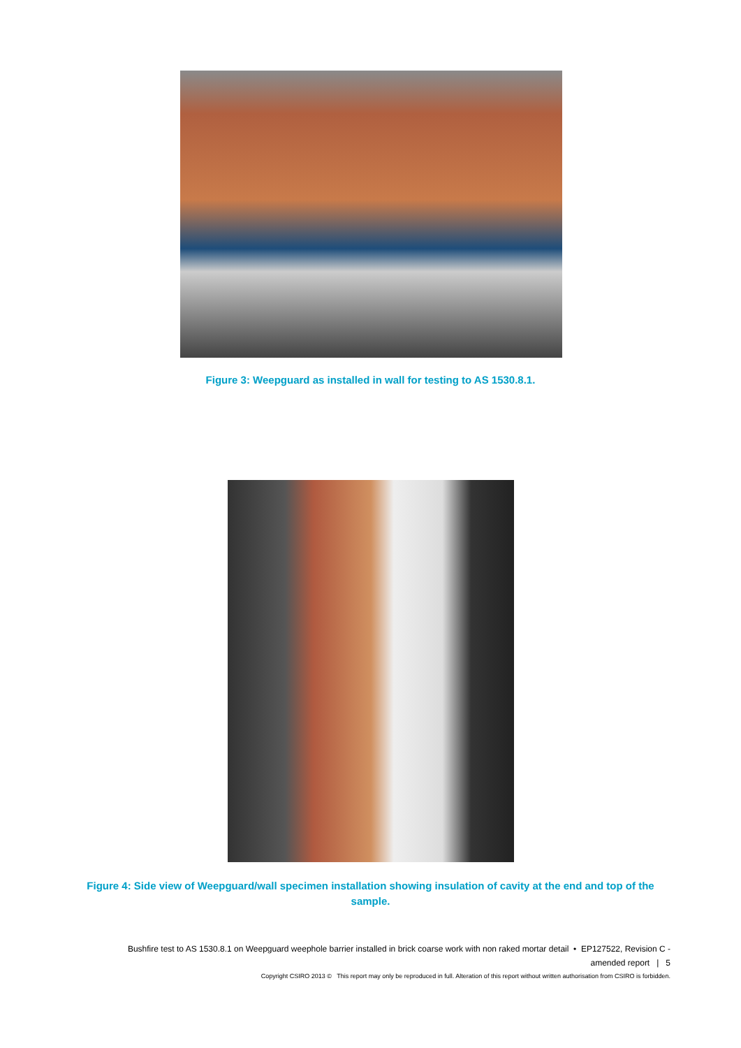Figure 3: Weepguard as installed in wall for testing to AS 1530.8.1.
Figure 4: Side view of Weepguard/wall specimen installation showing insulation of cavity at the end and top of the sample.
Bushfire test to AS 1530.8.1 on Weepguard weephole barrier installed in brick coarse work with non raked mortar detail • EP127522, Revision C -
amended report | 5
Copyright CSIRO 2013 © This report may only be reproduced in full. Alteration of this report without written authorisation from CSIRO is forbidden.